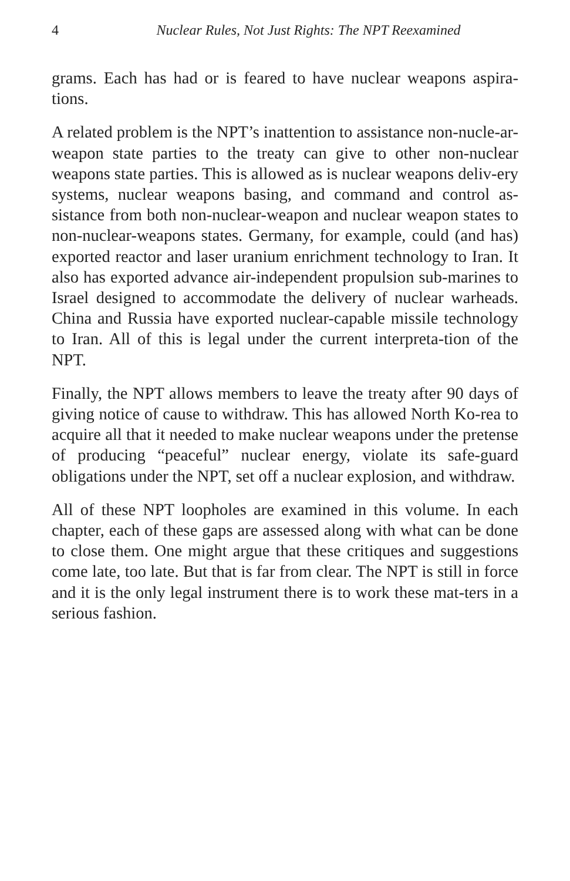4 Nuclear Rules, Not Just Rights: The NPT Reexamined
grams. Each has had or is feared to have nuclear weapons aspira-tions.
A related problem is the NPT’s inattention to assistance non-nucle-ar-weapon state parties to the treaty can give to other non-nuclear weapons state parties. This is allowed as is nuclear weapons deliv-ery systems, nuclear weapons basing, and command and control as-sistance from both non-nuclear-weapon and nuclear weapon states to non-nuclear-weapons states. Germany, for example, could (and has) exported reactor and laser uranium enrichment technology to Iran. It also has exported advance air-independent propulsion sub-marines to Israel designed to accommodate the delivery of nuclear warheads. China and Russia have exported nuclear-capable missile technology to Iran. All of this is legal under the current interpreta-tion of the NPT.
Finally, the NPT allows members to leave the treaty after 90 days of giving notice of cause to withdraw. This has allowed North Ko-rea to acquire all that it needed to make nuclear weapons under the pretense of producing “peaceful” nuclear energy, violate its safe-guard obligations under the NPT, set off a nuclear explosion, and withdraw.
All of these NPT loopholes are examined in this volume. In each chapter, each of these gaps are assessed along with what can be done to close them. One might argue that these critiques and suggestions come late, too late. But that is far from clear. The NPT is still in force and it is the only legal instrument there is to work these mat-ters in a serious fashion.